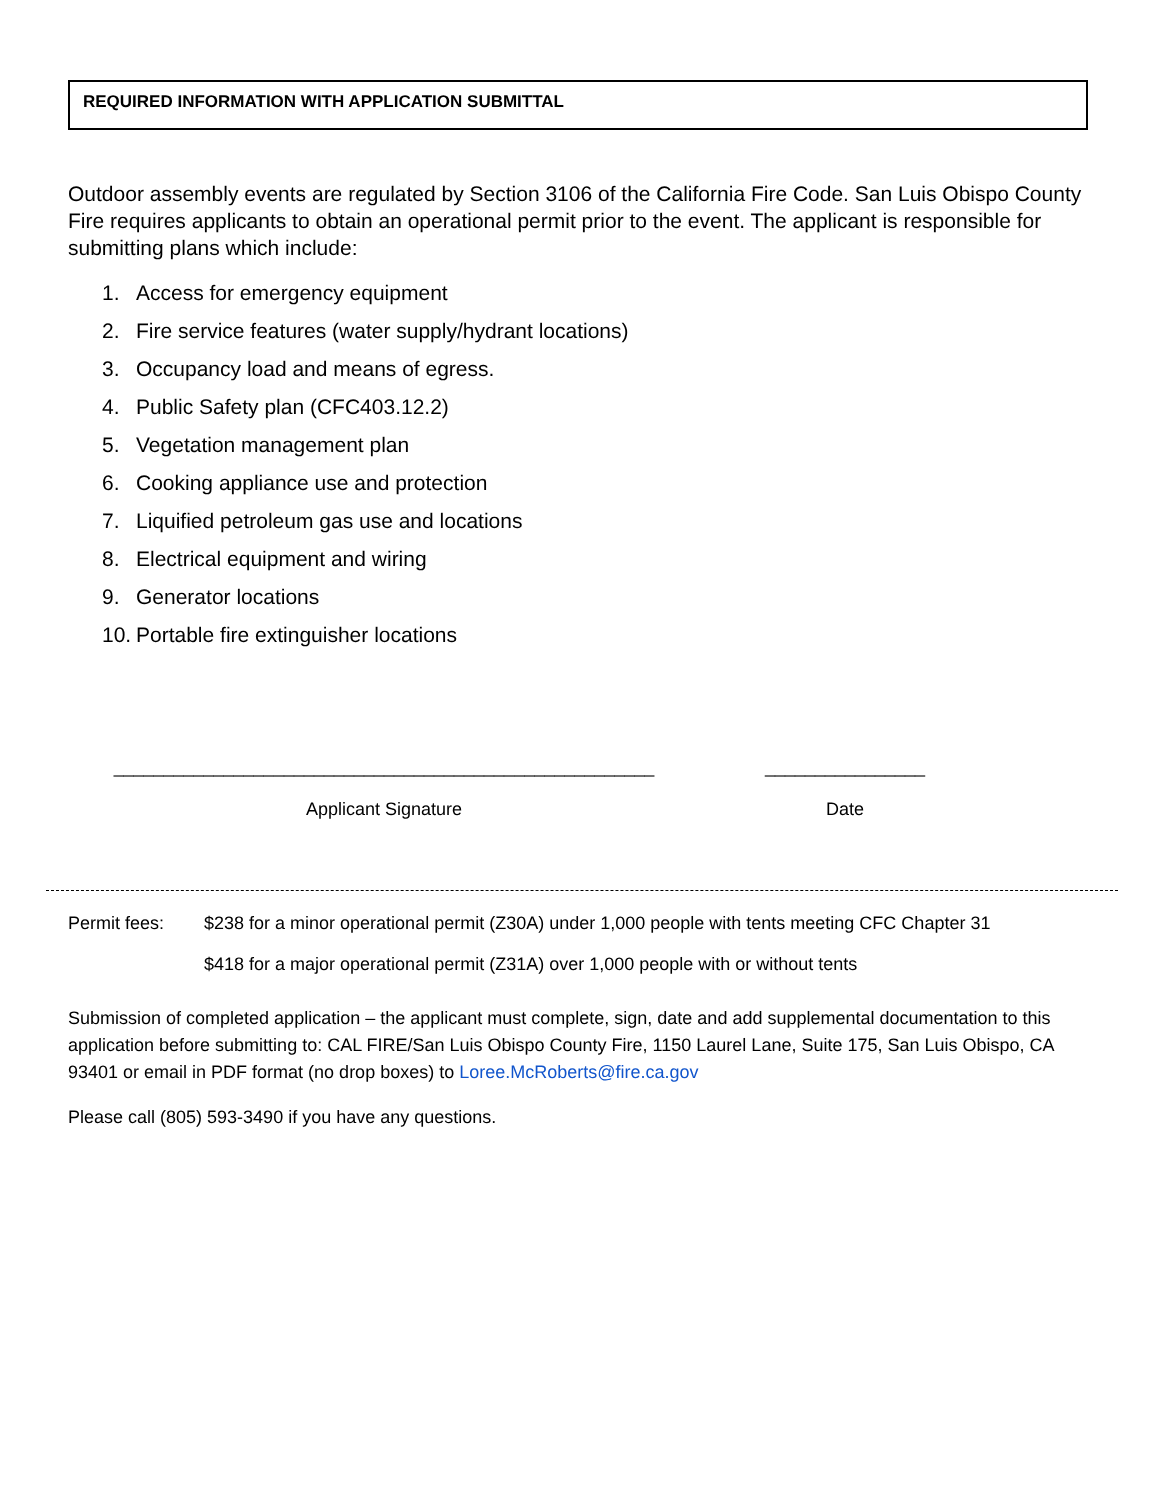REQUIRED INFORMATION WITH APPLICATION SUBMITTAL
Outdoor assembly events are regulated by Section 3106 of the California Fire Code. San Luis Obispo County Fire requires applicants to obtain an operational permit prior to the event. The applicant is responsible for submitting plans which include:
1. Access for emergency equipment
2. Fire service features (water supply/hydrant locations)
3. Occupancy load and means of egress.
4. Public Safety plan (CFC403.12.2)
5. Vegetation management plan
6. Cooking appliance use and protection
7. Liquified petroleum gas use and locations
8. Electrical equipment and wiring
9. Generator locations
10. Portable fire extinguisher locations
______________________________________________________
Applicant Signature
________________
Date
Permit fees: $238 for a minor operational permit (Z30A) under 1,000 people with tents meeting CFC Chapter 31
$418 for a major operational permit (Z31A) over 1,000 people with or without tents
Submission of completed application – the applicant must complete, sign, date and add supplemental documentation to this application before submitting to: CAL FIRE/San Luis Obispo County Fire, 1150 Laurel Lane, Suite 175, San Luis Obispo, CA 93401 or email in PDF format (no drop boxes) to Loree.McRoberts@fire.ca.gov
Please call (805) 593-3490 if you have any questions.